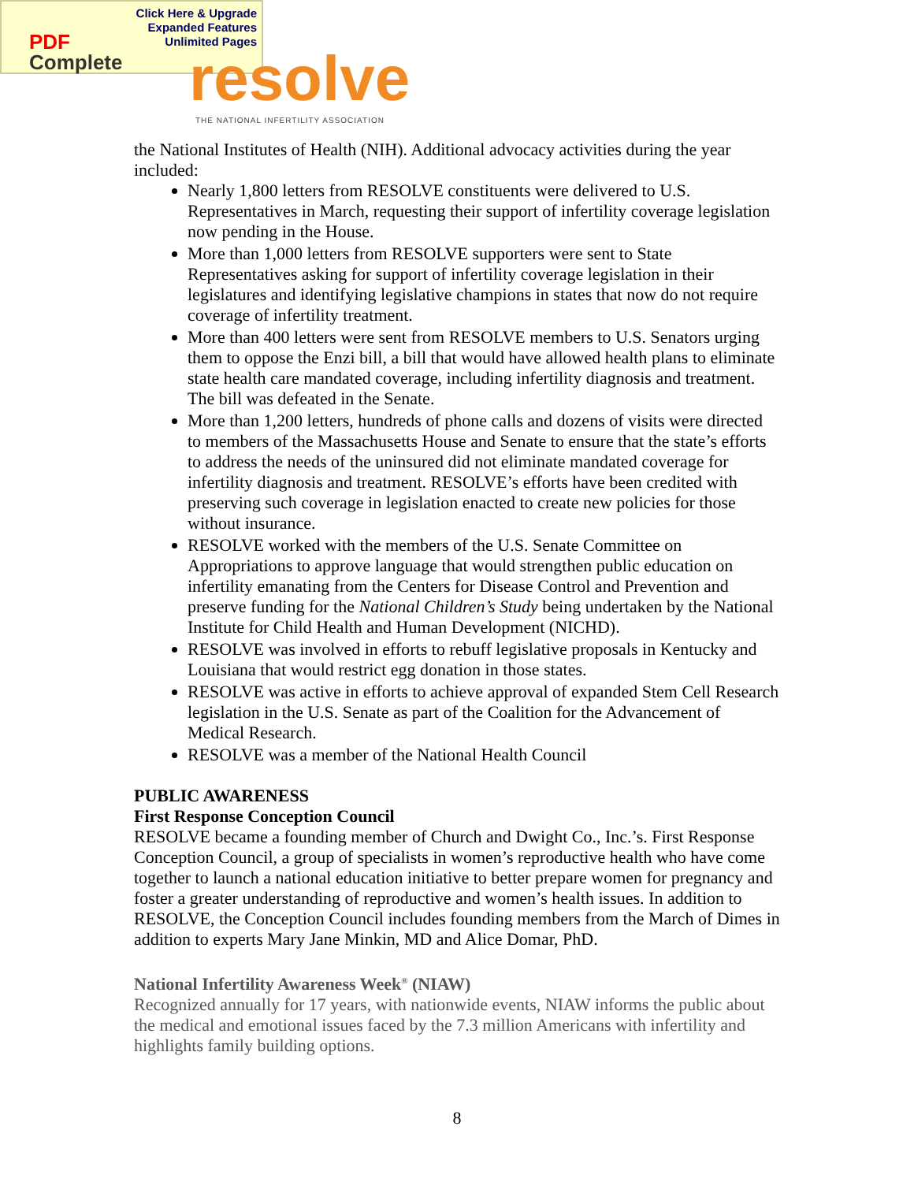Click Here & Upgrade
Expanded Features
Unlimited Pages
PDF
Complete
resolve
THE NATIONAL INFERTILITY ASSOCIATION
the National Institutes of Health (NIH). Additional advocacy activities during the year included:
Nearly 1,800 letters from RESOLVE constituents were delivered to U.S. Representatives in March, requesting their support of infertility coverage legislation now pending in the House.
More than 1,000 letters from RESOLVE supporters were sent to State Representatives asking for support of infertility coverage legislation in their legislatures and identifying legislative champions in states that now do not require coverage of infertility treatment.
More than 400 letters were sent from RESOLVE members to U.S. Senators urging them to oppose the Enzi bill, a bill that would have allowed health plans to eliminate state health care mandated coverage, including infertility diagnosis and treatment. The bill was defeated in the Senate.
More than 1,200 letters, hundreds of phone calls and dozens of visits were directed to members of the Massachusetts House and Senate to ensure that the state’s efforts to address the needs of the uninsured did not eliminate mandated coverage for infertility diagnosis and treatment. RESOLVE’s efforts have been credited with preserving such coverage in legislation enacted to create new policies for those without insurance.
RESOLVE worked with the members of the U.S. Senate Committee on Appropriations to approve language that would strengthen public education on infertility emanating from the Centers for Disease Control and Prevention and preserve funding for the National Children’s Study being undertaken by the National Institute for Child Health and Human Development (NICHD).
RESOLVE was involved in efforts to rebuff legislative proposals in Kentucky and Louisiana that would restrict egg donation in those states.
RESOLVE was active in efforts to achieve approval of expanded Stem Cell Research legislation in the U.S. Senate as part of the Coalition for the Advancement of Medical Research.
RESOLVE was a member of the National Health Council
PUBLIC AWARENESS
First Response Conception Council
RESOLVE became a founding member of Church and Dwight Co., Inc.’s. First Response Conception Council, a group of specialists in women’s reproductive health who have come together to launch a national education initiative to better prepare women for pregnancy and foster a greater understanding of reproductive and women’s health issues. In addition to RESOLVE, the Conception Council includes founding members from the March of Dimes in addition to experts Mary Jane Minkin, MD and Alice Domar, PhD.
National Infertility Awareness Week<sup>®</sup> (NIAW)
Recognized annually for 17 years, with nationwide events, NIAW informs the public about the medical and emotional issues faced by the 7.3 million Americans with infertility and highlights family building options.
8